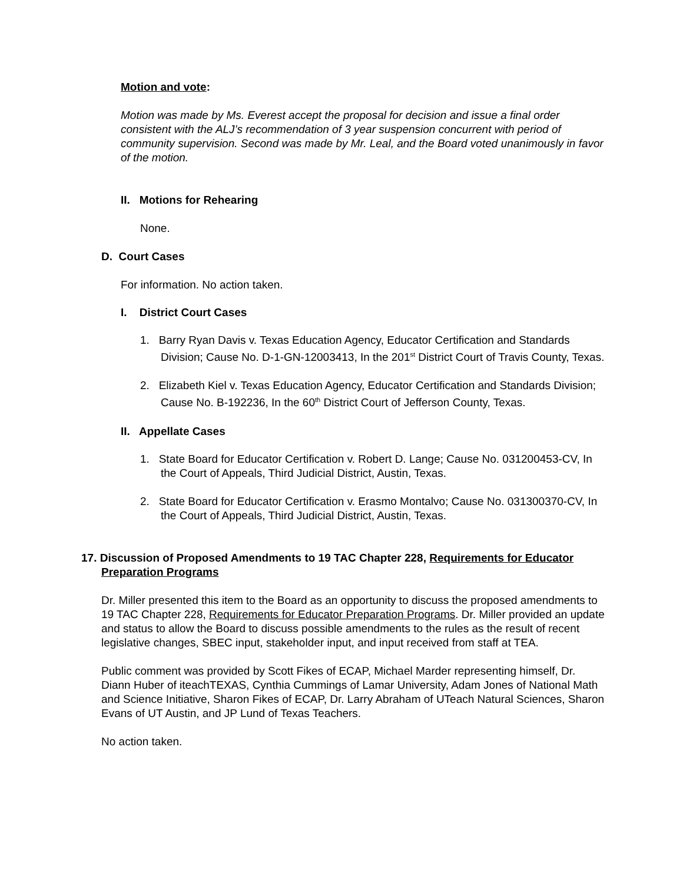Motion and vote:
Motion was made by Ms. Everest accept the proposal for decision and issue a final order consistent with the ALJ’s recommendation of 3 year suspension concurrent with period of community supervision. Second was made by Mr. Leal, and the Board voted unanimously in favor of the motion.
II. Motions for Rehearing
None.
D. Court Cases
For information. No action taken.
I. District Court Cases
1. Barry Ryan Davis v. Texas Education Agency, Educator Certification and Standards Division; Cause No. D-1-GN-12003413, In the 201<sup>st</sup> District Court of Travis County, Texas.
2. Elizabeth Kiel v. Texas Education Agency, Educator Certification and Standards Division; Cause No. B-192236, In the 60<sup>th</sup> District Court of Jefferson County, Texas.
II. Appellate Cases
1. State Board for Educator Certification v. Robert D. Lange; Cause No. 031200453-CV, In the Court of Appeals, Third Judicial District, Austin, Texas.
2. State Board for Educator Certification v. Erasmo Montalvo; Cause No. 031300370-CV, In the Court of Appeals, Third Judicial District, Austin, Texas.
17. Discussion of Proposed Amendments to 19 TAC Chapter 228, Requirements for Educator Preparation Programs
Dr. Miller presented this item to the Board as an opportunity to discuss the proposed amendments to 19 TAC Chapter 228, Requirements for Educator Preparation Programs. Dr. Miller provided an update and status to allow the Board to discuss possible amendments to the rules as the result of recent legislative changes, SBEC input, stakeholder input, and input received from staff at TEA.
Public comment was provided by Scott Fikes of ECAP, Michael Marder representing himself, Dr. Diann Huber of iteachTEXAS, Cynthia Cummings of Lamar University, Adam Jones of National Math and Science Initiative, Sharon Fikes of ECAP, Dr. Larry Abraham of UTeach Natural Sciences, Sharon Evans of UT Austin, and JP Lund of Texas Teachers.
No action taken.